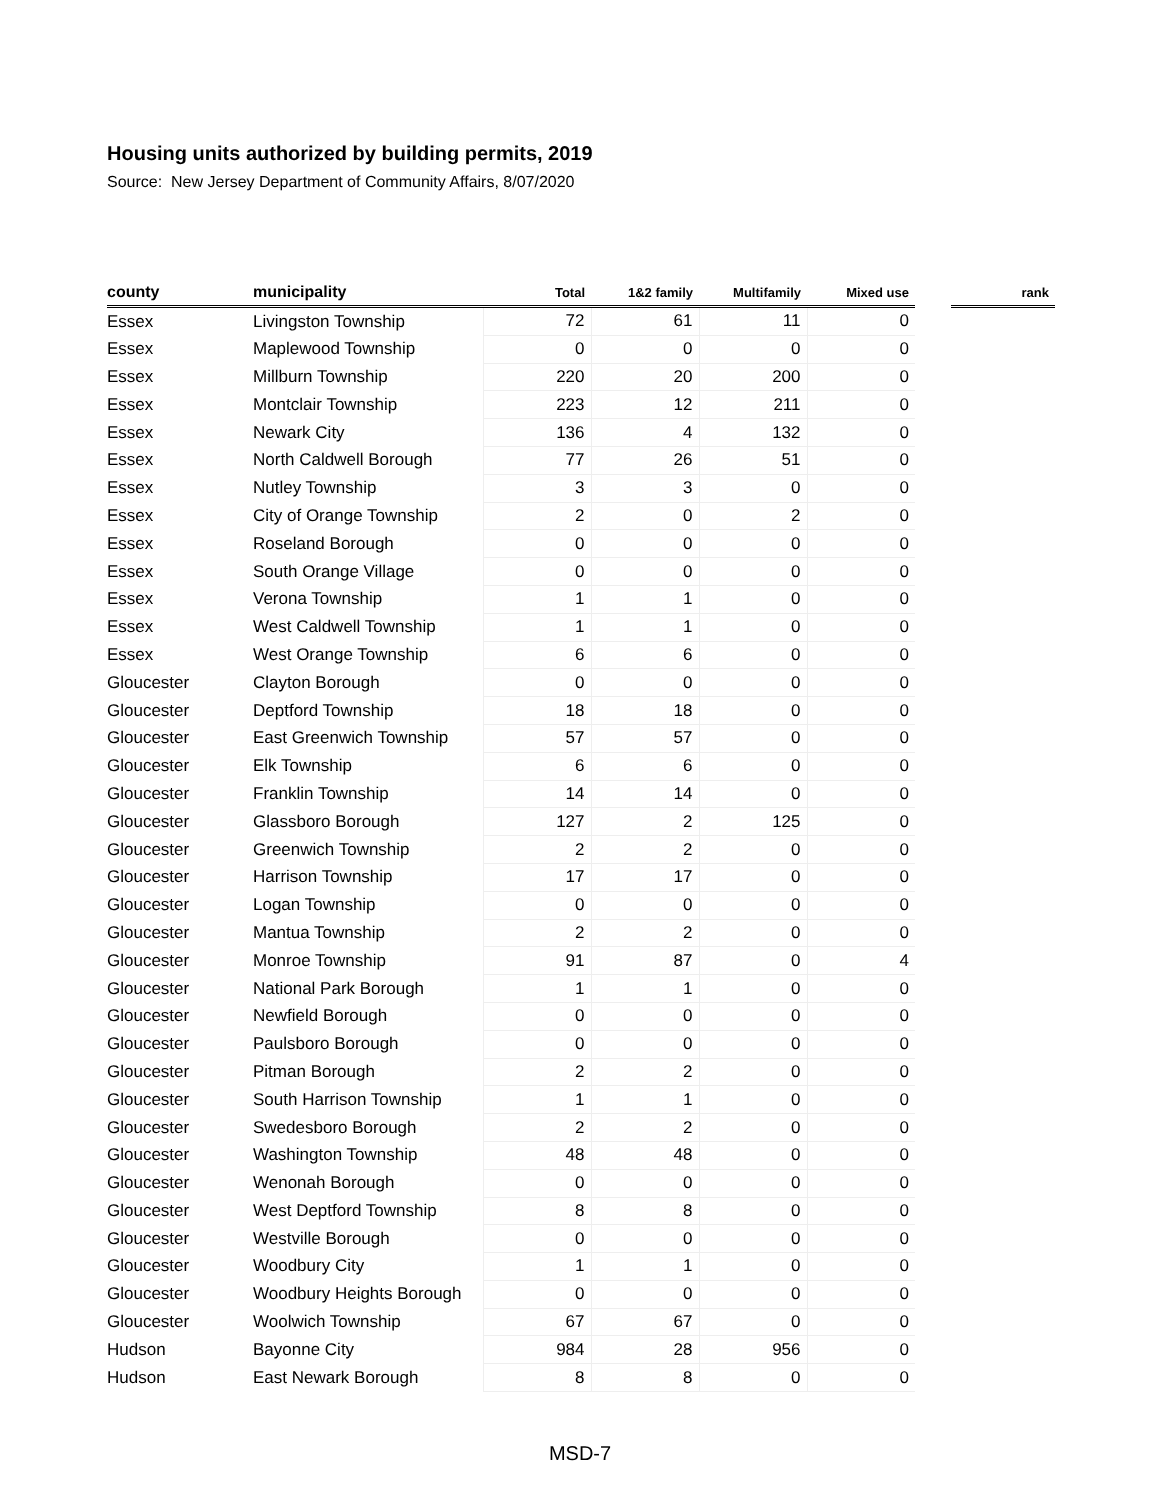Housing units authorized by building permits, 2019
Source: New Jersey Department of Community Affairs, 8/07/2020
| county | municipality | Total | 1&2 family | Multifamily | Mixed use | | rank |
| --- | --- | --- | --- | --- | --- | --- | --- |
| Essex | Livingston Township | 72 | 61 | 11 | 0 | | |
| Essex | Maplewood Township | 0 | 0 | 0 | 0 | | |
| Essex | Millburn Township | 220 | 20 | 200 | 0 | | |
| Essex | Montclair Township | 223 | 12 | 211 | 0 | | |
| Essex | Newark City | 136 | 4 | 132 | 0 | | |
| Essex | North Caldwell Borough | 77 | 26 | 51 | 0 | | |
| Essex | Nutley Township | 3 | 3 | 0 | 0 | | |
| Essex | City of Orange Township | 2 | 0 | 2 | 0 | | |
| Essex | Roseland Borough | 0 | 0 | 0 | 0 | | |
| Essex | South Orange Village | 0 | 0 | 0 | 0 | | |
| Essex | Verona Township | 1 | 1 | 0 | 0 | | |
| Essex | West Caldwell Township | 1 | 1 | 0 | 0 | | |
| Essex | West Orange Township | 6 | 6 | 0 | 0 | | |
| Gloucester | Clayton Borough | 0 | 0 | 0 | 0 | | |
| Gloucester | Deptford Township | 18 | 18 | 0 | 0 | | |
| Gloucester | East Greenwich Township | 57 | 57 | 0 | 0 | | |
| Gloucester | Elk Township | 6 | 6 | 0 | 0 | | |
| Gloucester | Franklin Township | 14 | 14 | 0 | 0 | | |
| Gloucester | Glassboro Borough | 127 | 2 | 125 | 0 | | |
| Gloucester | Greenwich Township | 2 | 2 | 0 | 0 | | |
| Gloucester | Harrison Township | 17 | 17 | 0 | 0 | | |
| Gloucester | Logan Township | 0 | 0 | 0 | 0 | | |
| Gloucester | Mantua Township | 2 | 2 | 0 | 0 | | |
| Gloucester | Monroe Township | 91 | 87 | 0 | 4 | | |
| Gloucester | National Park Borough | 1 | 1 | 0 | 0 | | |
| Gloucester | Newfield Borough | 0 | 0 | 0 | 0 | | |
| Gloucester | Paulsboro Borough | 0 | 0 | 0 | 0 | | |
| Gloucester | Pitman Borough | 2 | 2 | 0 | 0 | | |
| Gloucester | South Harrison Township | 1 | 1 | 0 | 0 | | |
| Gloucester | Swedesboro Borough | 2 | 2 | 0 | 0 | | |
| Gloucester | Washington Township | 48 | 48 | 0 | 0 | | |
| Gloucester | Wenonah Borough | 0 | 0 | 0 | 0 | | |
| Gloucester | West Deptford Township | 8 | 8 | 0 | 0 | | |
| Gloucester | Westville Borough | 0 | 0 | 0 | 0 | | |
| Gloucester | Woodbury City | 1 | 1 | 0 | 0 | | |
| Gloucester | Woodbury Heights Borough | 0 | 0 | 0 | 0 | | |
| Gloucester | Woolwich Township | 67 | 67 | 0 | 0 | | |
| Hudson | Bayonne City | 984 | 28 | 956 | 0 | | |
| Hudson | East Newark Borough | 8 | 8 | 0 | 0 | | |
MSD-7